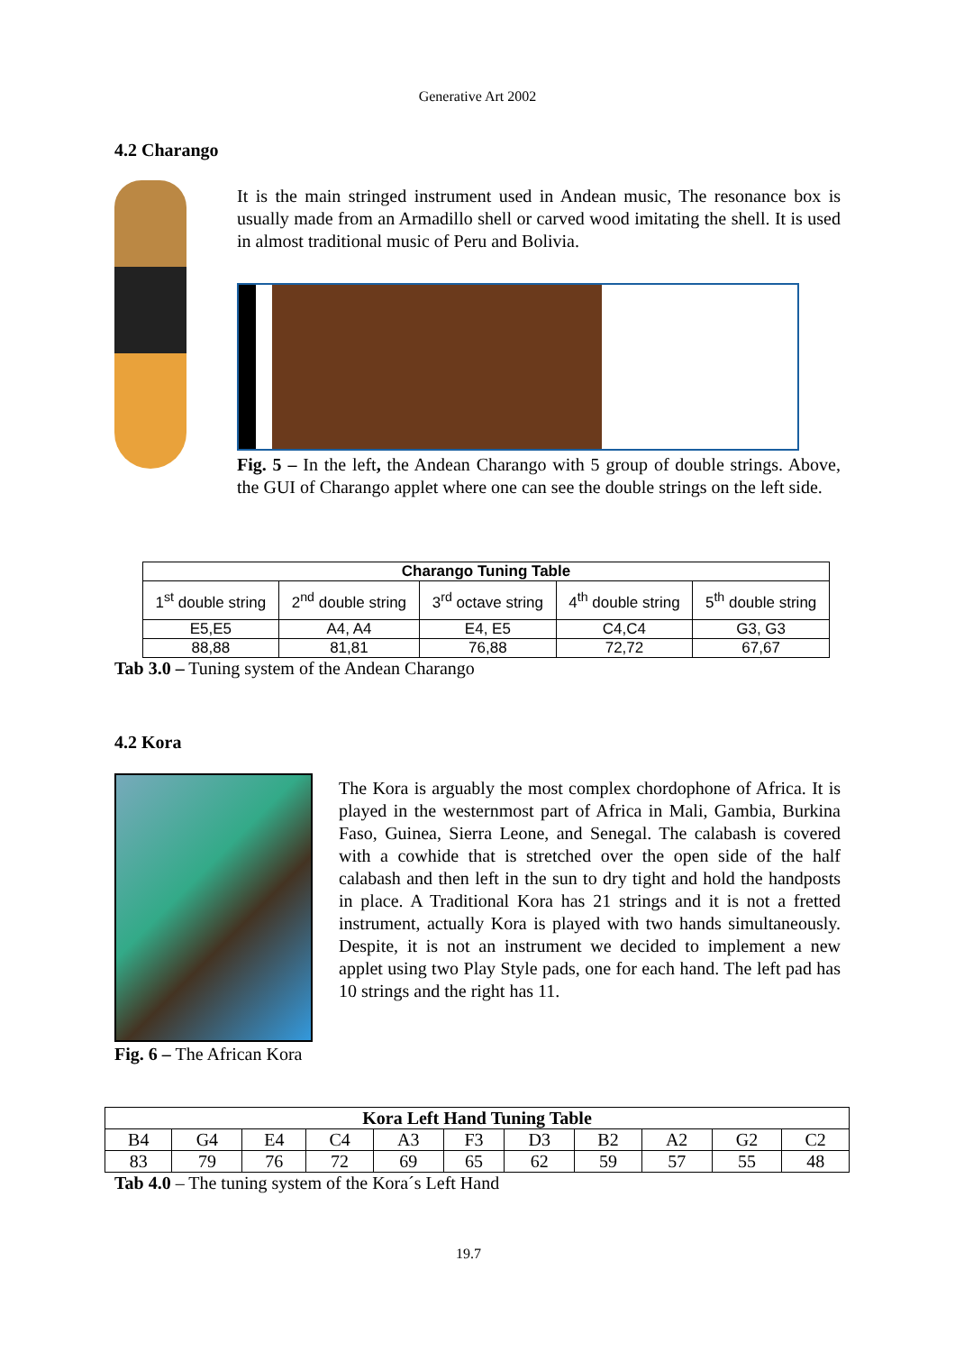Generative Art 2002
4.2 Charango
It is the main stringed instrument used in Andean music, The resonance box is usually made from an Armadillo shell or carved wood imitating the shell. It is used in almost traditional music of Peru and Bolivia.
Fig. 5 – In the left, the Andean Charango with 5 group of double strings. Above, the GUI of Charango applet where one can see the double strings on the left side.
| Charango Tuning Table | | | | |
| --- | --- | --- | --- | --- |
| 1<sup>st</sup> double string | 2<sup>nd</sup> double string | 3<sup>rd</sup> octave string | 4<sup>th</sup> double string | 5<sup>th</sup> double string |
| E5,E5 | A4, A4 | E4, E5 | C4,C4 | G3, G3 |
| 88,88 | 81,81 | 76,88 | 72,72 | 67,67 |
Tab 3.0 – Tuning system of the Andean Charango
4.2 Kora
The Kora is arguably the most complex chordophone of Africa. It is played in the westernmost part of Africa in Mali, Gambia, Burkina Faso, Guinea, Sierra Leone, and Senegal. The calabash is covered with a cowhide that is stretched over the open side of the half calabash and then left in the sun to dry tight and hold the handposts in place. A Traditional Kora has 21 strings and it is not a fretted instrument, actually Kora is played with two hands simultaneously. Despite, it is not an instrument we decided to implement a new applet using two Play Style pads, one for each hand. The left pad has 10 strings and the right has 11.
Fig. 6 – The African Kora
| Kora Left Hand Tuning Table | | | | | | | | | | |
| --- | --- | --- | --- | --- | --- | --- | --- | --- | --- | --- |
| B4 | G4 | E4 | C4 | A3 | F3 | D3 | B2 | A2 | G2 | C2 |
| 83 | 79 | 76 | 72 | 69 | 65 | 62 | 59 | 57 | 55 | 48 |
Tab 4.0 – The tuning system of the Kora´s Left Hand
19.7